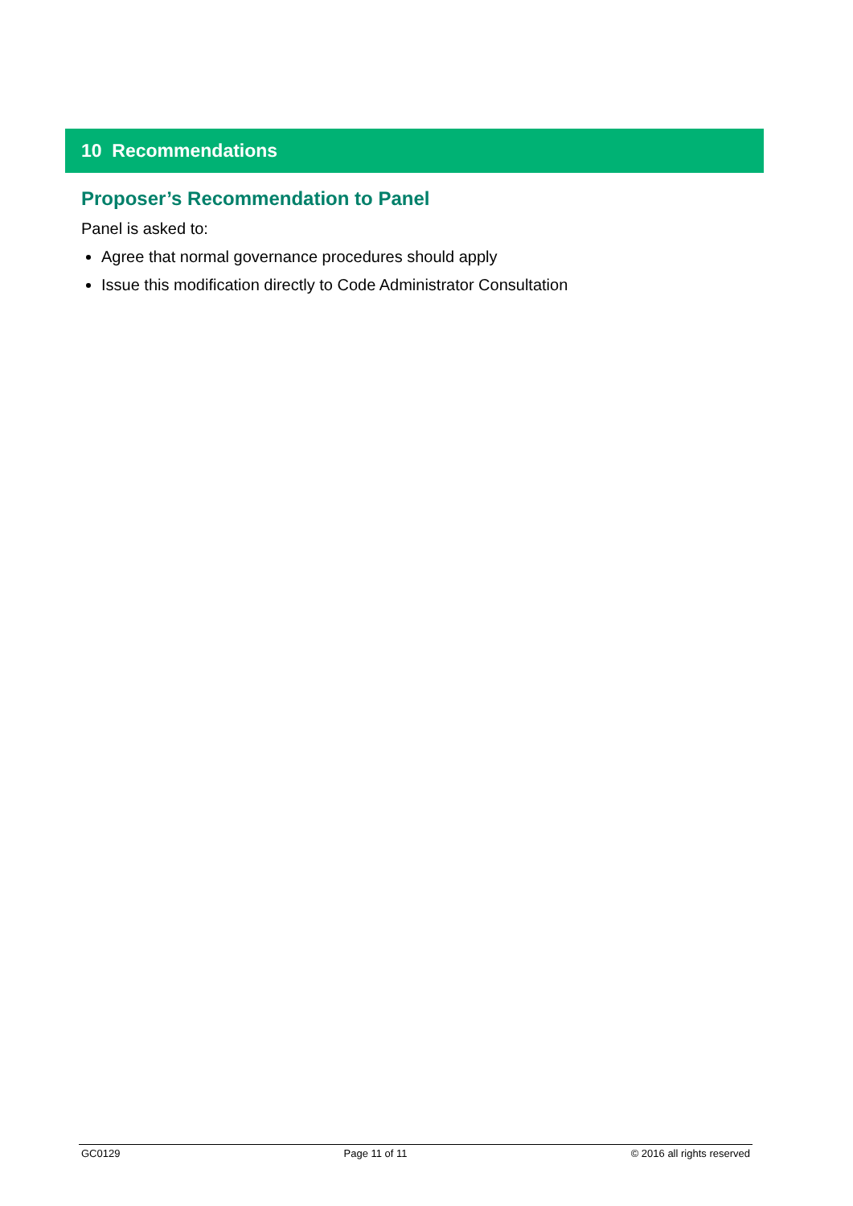10 Recommendations
Proposer’s Recommendation to Panel
Panel is asked to:
Agree that normal governance procedures should apply
Issue this modification directly to Code Administrator Consultation
GC0129 Page 11 of 11 © 2016 all rights reserved